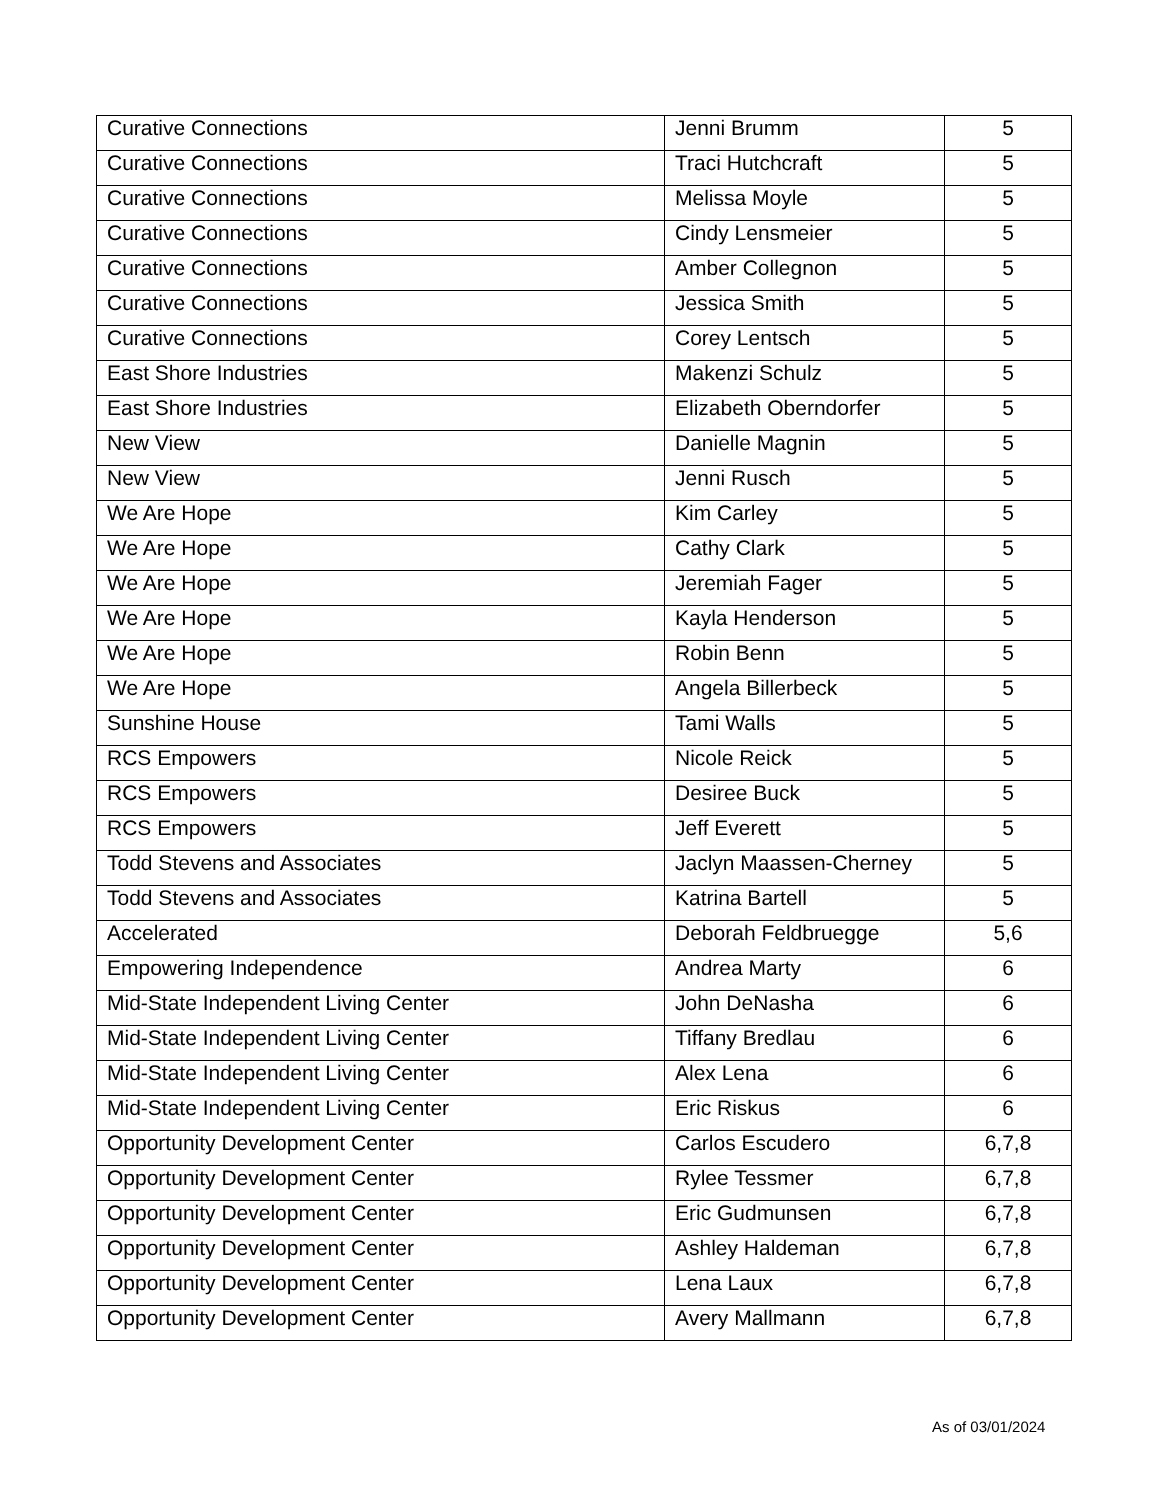| Curative Connections | Jenni Brumm | 5 |
| Curative Connections | Traci Hutchcraft | 5 |
| Curative Connections | Melissa Moyle | 5 |
| Curative Connections | Cindy Lensmeier | 5 |
| Curative Connections | Amber Collegnon | 5 |
| Curative Connections | Jessica Smith | 5 |
| Curative Connections | Corey Lentsch | 5 |
| East Shore Industries | Makenzi Schulz | 5 |
| East Shore Industries | Elizabeth Oberndorfer | 5 |
| New View | Danielle Magnin | 5 |
| New View | Jenni Rusch | 5 |
| We Are Hope | Kim Carley | 5 |
| We Are Hope | Cathy Clark | 5 |
| We Are Hope | Jeremiah Fager | 5 |
| We Are Hope | Kayla Henderson | 5 |
| We Are Hope | Robin Benn | 5 |
| We Are Hope | Angela Billerbeck | 5 |
| Sunshine House | Tami Walls | 5 |
| RCS Empowers | Nicole Reick | 5 |
| RCS Empowers | Desiree Buck | 5 |
| RCS Empowers | Jeff Everett | 5 |
| Todd Stevens and Associates | Jaclyn Maassen-Cherney | 5 |
| Todd Stevens and Associates | Katrina Bartell | 5 |
| Accelerated | Deborah Feldbruegge | 5,6 |
| Empowering Independence | Andrea Marty | 6 |
| Mid-State Independent Living Center | John DeNasha | 6 |
| Mid-State Independent Living Center | Tiffany Bredlau | 6 |
| Mid-State Independent Living Center | Alex Lena | 6 |
| Mid-State Independent Living Center | Eric Riskus | 6 |
| Opportunity Development Center | Carlos Escudero | 6,7,8 |
| Opportunity Development Center | Rylee Tessmer | 6,7,8 |
| Opportunity Development Center | Eric Gudmunsen | 6,7,8 |
| Opportunity Development Center | Ashley Haldeman | 6,7,8 |
| Opportunity Development Center | Lena Laux | 6,7,8 |
| Opportunity Development Center | Avery Mallmann | 6,7,8 |
As of 03/01/2024